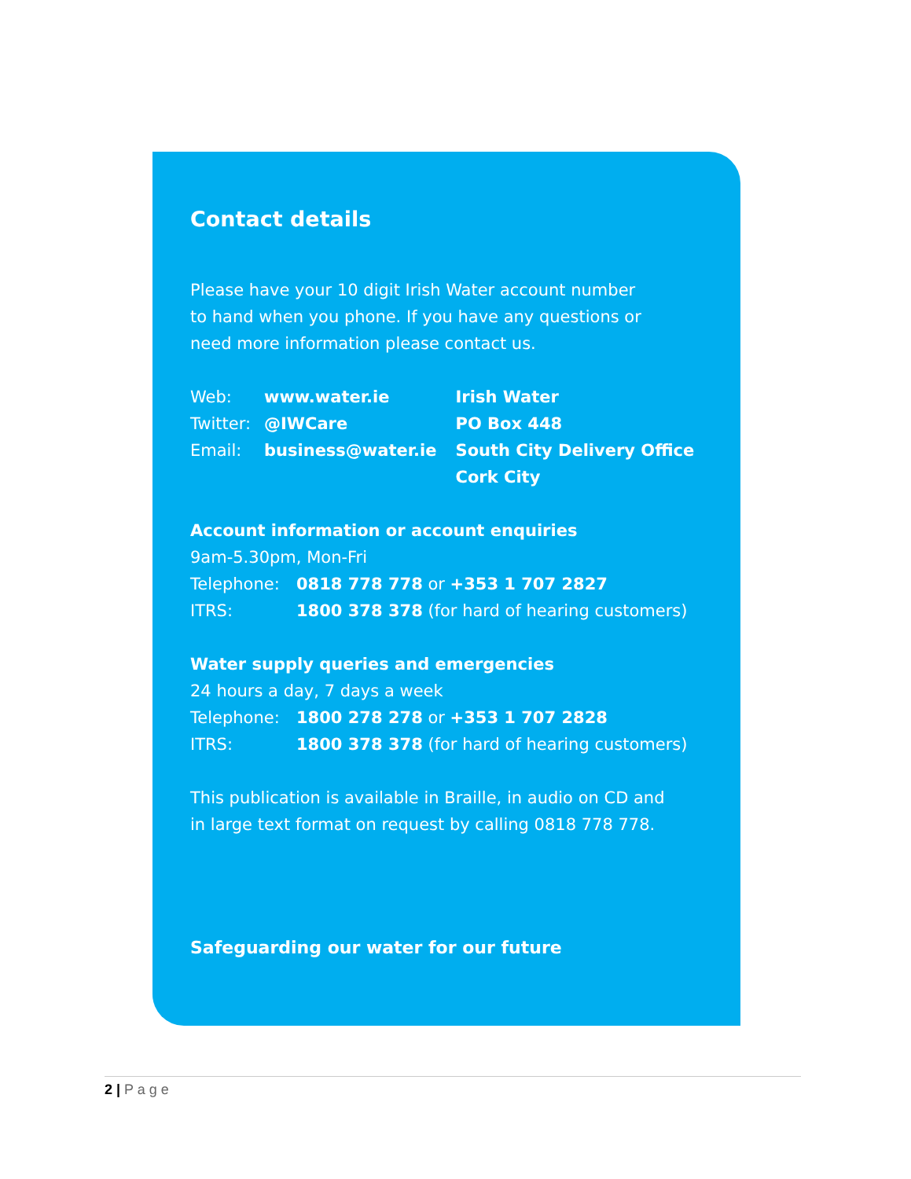Contact details
Please have your 10 digit Irish Water account number
to hand when you phone. If you have any questions or
need more information please contact us.
Web: www.water.ie
Twitter: @IWCare
Email: business@water.ie
Irish Water
PO Box 448
South City Delivery Office
Cork City
Account information or account enquiries
9am-5.30pm, Mon-Fri
Telephone: 0818 778 778 or +353 1 707 2827
ITRS: 1800 378 378 (for hard of hearing customers)
Water supply queries and emergencies
24 hours a day, 7 days a week
Telephone: 1800 278 278 or +353 1 707 2828
ITRS: 1800 378 378 (for hard of hearing customers)
This publication is available in Braille, in audio on CD and
in large text format on request by calling 0818 778 778.
Safeguarding our water for our future
2 | P a g e